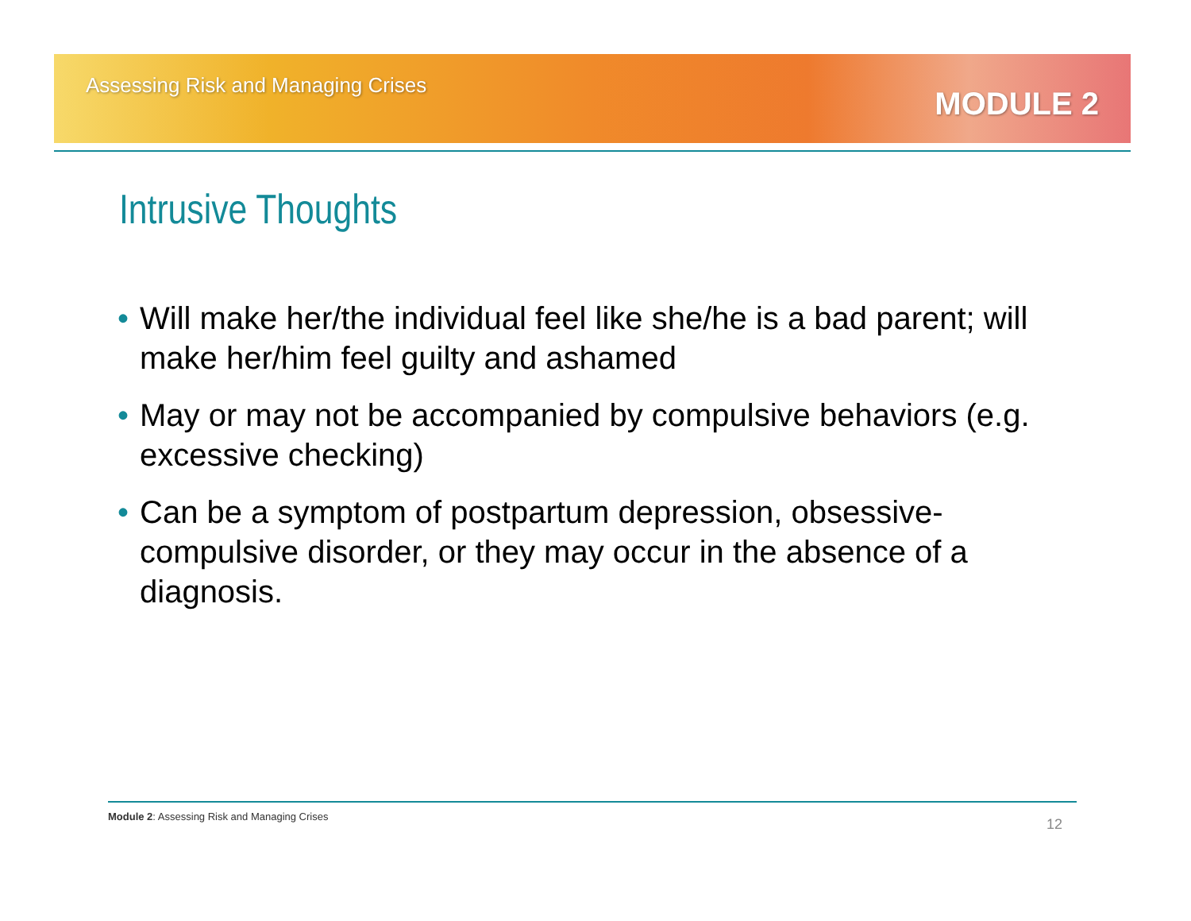Assessing Risk and Managing Crises
MODULE 2
Intrusive Thoughts
• Will make her/the individual feel like she/he is a bad parent; will make her/him feel guilty and ashamed
• May or may not be accompanied by compulsive behaviors (e.g. excessive checking)
• Can be a symptom of postpartum depression, obsessive-compulsive disorder, or they may occur in the absence of a diagnosis.
Module 2: Assessing Risk and Managing Crises
12